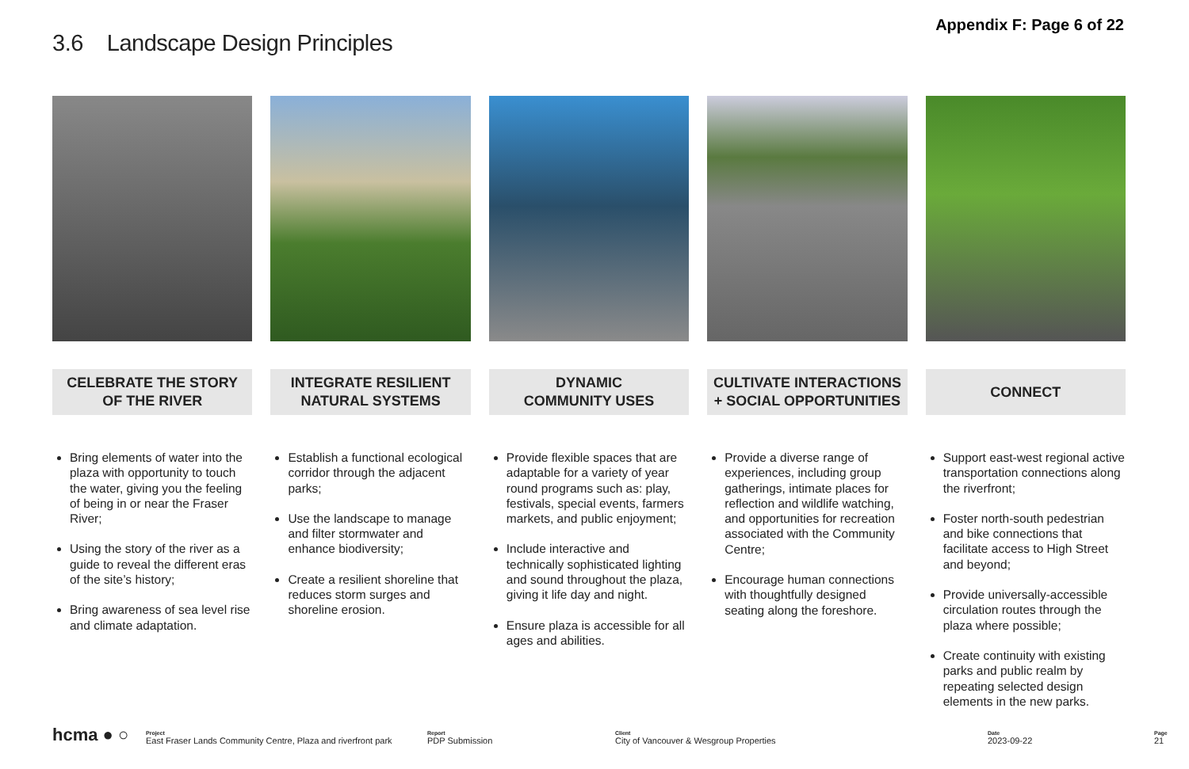Appendix F: Page 6 of 22
3.6 Landscape Design Principles
CELEBRATE THE STORY
OF THE RIVER
Bring elements of water into the plaza with opportunity to touch the water, giving you the feeling of being in or near the Fraser River;
Using the story of the river as a guide to reveal the different eras of the site’s history;
Bring awareness of sea level rise and climate adaptation.
INTEGRATE RESILIENT
NATURAL SYSTEMS
Establish a functional ecological corridor through the adjacent parks;
Use the landscape to manage and filter stormwater and enhance biodiversity;
Create a resilient shoreline that reduces storm surges and shoreline erosion.
DYNAMIC
COMMUNITY USES
Provide flexible spaces that are adaptable for a variety of year round programs such as: play, festivals, special events, farmers markets, and public enjoyment;
Include interactive and technically sophisticated lighting and sound throughout the plaza, giving it life day and night.
Ensure plaza is accessible for all ages and abilities.
CULTIVATE INTERACTIONS
+ SOCIAL OPPORTUNITIES
Provide a diverse range of experiences, including group gatherings, intimate places for reflection and wildlife watching, and opportunities for recreation associated with the Community Centre;
Encourage human connections with thoughtfully designed seating along the foreshore.
CONNECT
Support east-west regional active transportation connections along the riverfront;
Foster north-south pedestrian and bike connections that facilitate access to High Street and beyond;
Provide universally-accessible circulation routes through the plaza where possible;
Create continuity with existing parks and public realm by repeating selected design elements in the new parks.
hcma ● ○
Project
East Fraser Lands Community Centre, Plaza and riverfront park
Report
PDP Submission
Client
City of Vancouver & Wesgroup Properties
Date
2023-09-22
Page
21